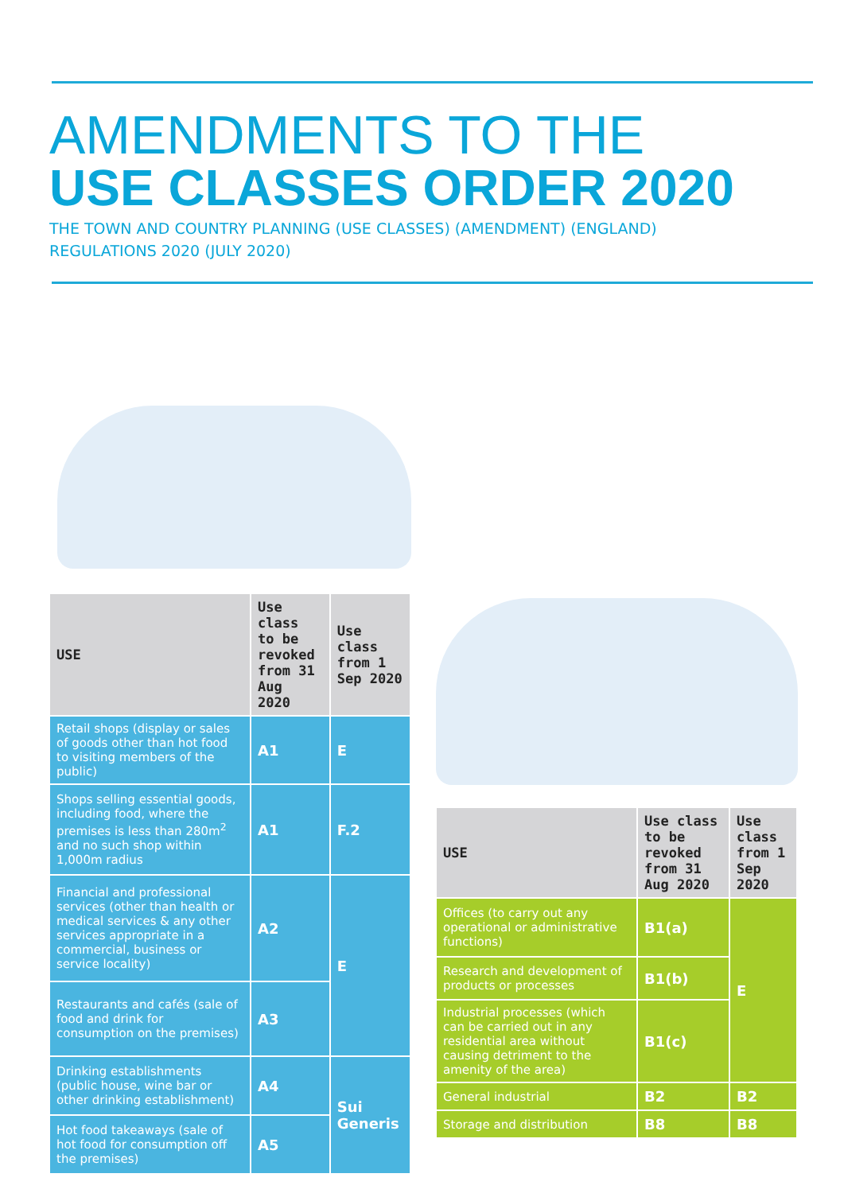AMENDMENTS TO THE
USE CLASSES ORDER 2020
THE TOWN AND COUNTRY PLANNING (USE CLASSES) (AMENDMENT) (ENGLAND)
REGULATIONS 2020 (JULY 2020)
| USE | Use class to be revoked from 31 Aug 2020 | Use class from 1 Sep 2020 |
| --- | --- | --- |
| Retail shops (display or sales of goods other than hot food to visiting members of the public) | A1 | E |
| Shops selling essential goods, including food, where the premises is less than 280m<sup>2</sup> and no such shop within 1,000m radius | A1 | F.2 |
| Financial and professional services (other than health or medical services & any other services appropriate in a commercial, business or service locality) | A2 | E |
| Restaurants and cafés (sale of food and drink for consumption on the premises) | A3 | |
| Drinking establishments (public house, wine bar or other drinking establishment) | A4 | Sui Generis |
| Hot food takeaways (sale of hot food for consumption off the premises) | A5 | |
| USE | Use class to be revoked from 31 Aug 2020 | Use class from 1 Sep 2020 |
| --- | --- | --- |
| Offices (to carry out any operational or administrative functions) | B1(a) | E |
| Research and development of products or processes | B1(b) | |
| Industrial processes (which can be carried out in any residential area without causing detriment to the amenity of the area) | B1(c) | |
| General industrial | B2 | B2 |
| Storage and distribution | B8 | B8 |